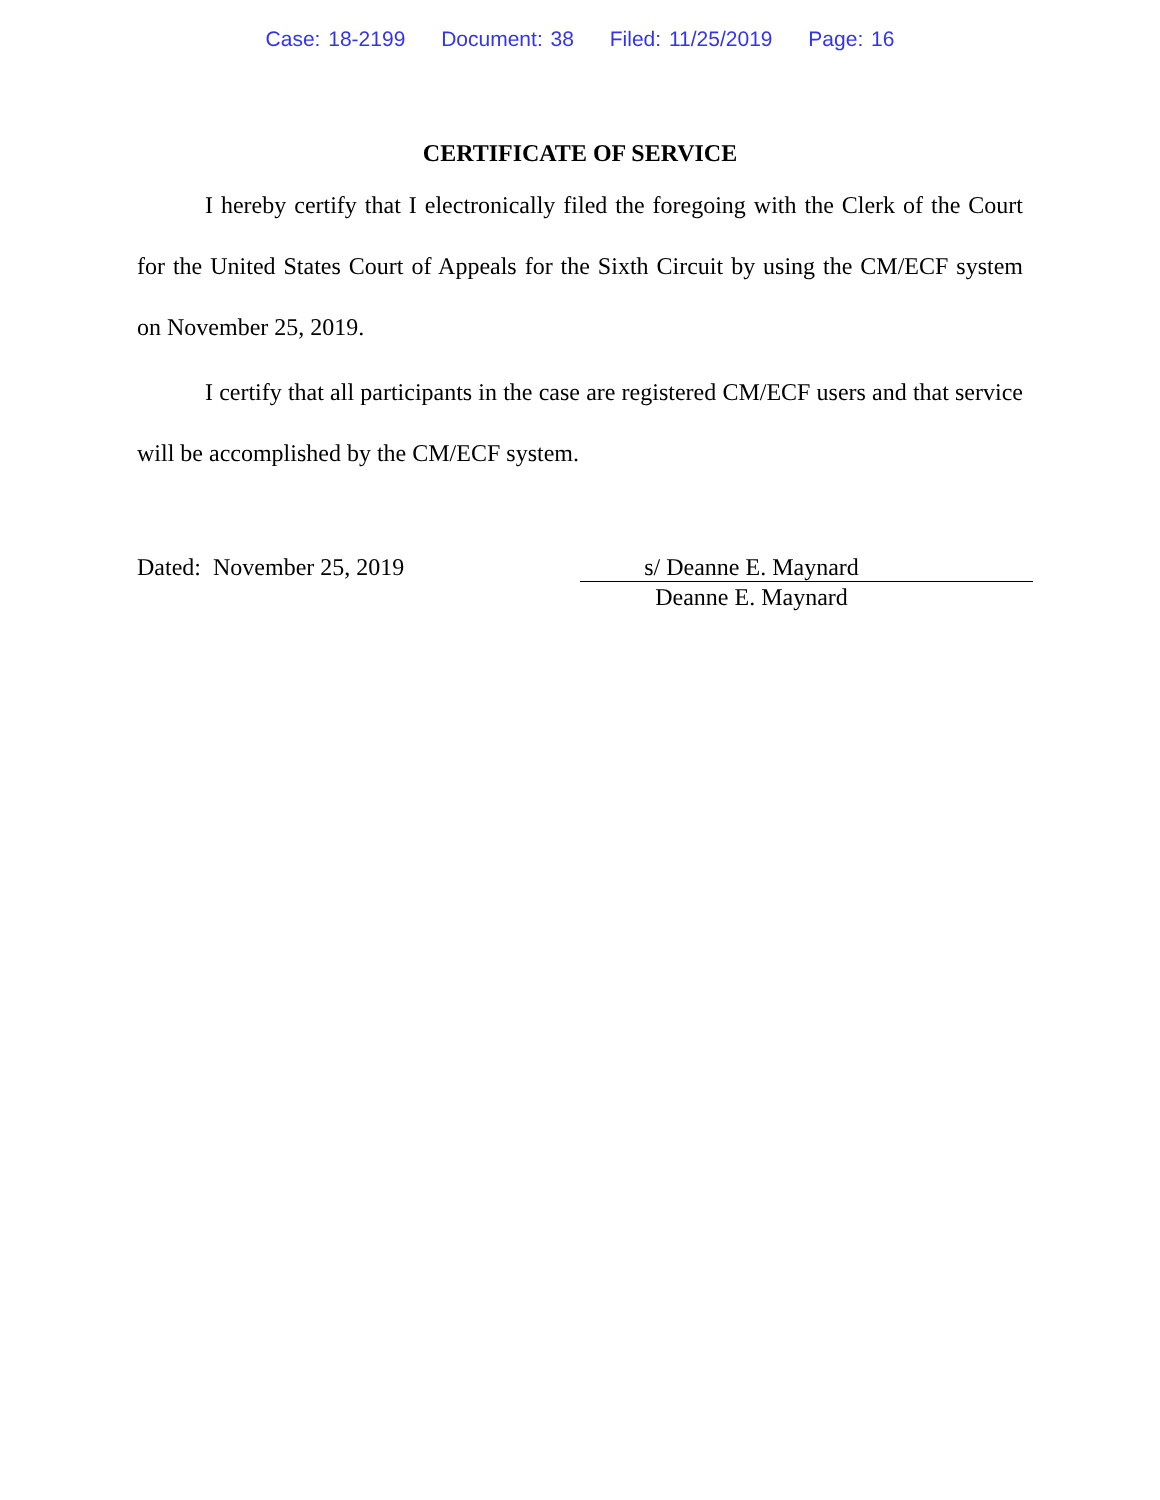Case: 18-2199 Document: 38 Filed: 11/25/2019 Page: 16
CERTIFICATE OF SERVICE
I hereby certify that I electronically filed the foregoing with the Clerk of the Court for the United States Court of Appeals for the Sixth Circuit by using the CM/ECF system on November 25, 2019.
I certify that all participants in the case are registered CM/ECF users and that service will be accomplished by the CM/ECF system.
Dated: November 25, 2019 s/ Deanne E. Maynard
Deanne E. Maynard